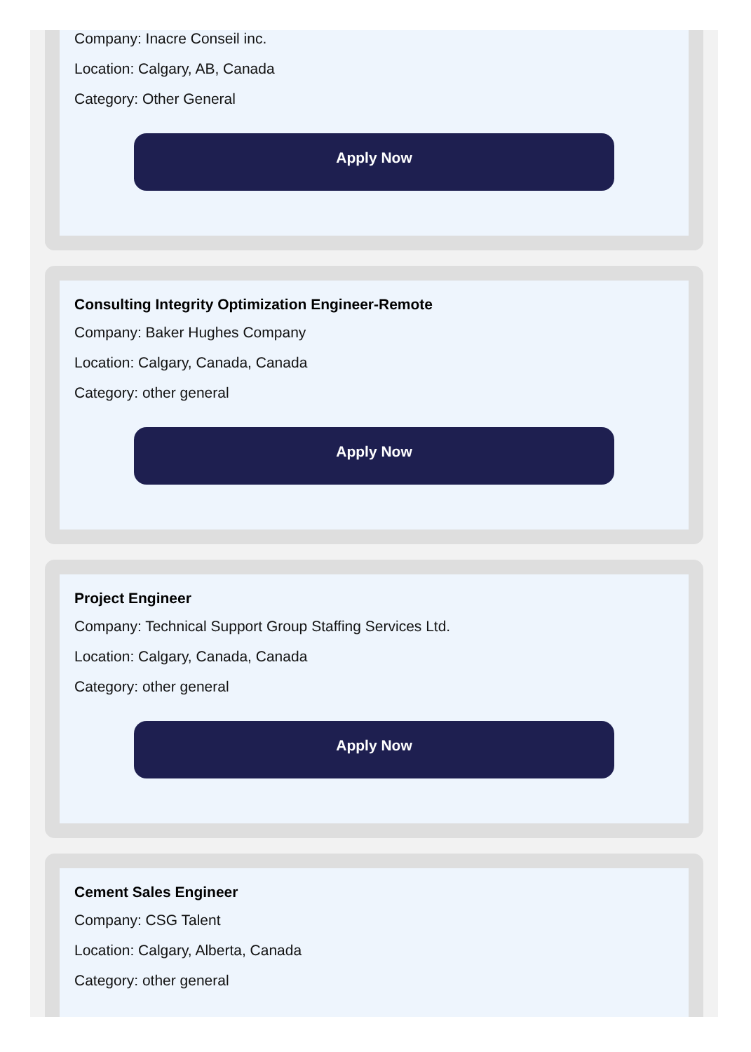Company: Inacre Conseil inc.
Location: Calgary, AB, Canada
Category: Other General
Apply Now
Consulting Integrity Optimization Engineer-Remote
Company: Baker Hughes Company
Location: Calgary, Canada, Canada
Category: other general
Apply Now
Project Engineer
Company: Technical Support Group Staffing Services Ltd.
Location: Calgary, Canada, Canada
Category: other general
Apply Now
Cement Sales Engineer
Company: CSG Talent
Location: Calgary, Alberta, Canada
Category: other general